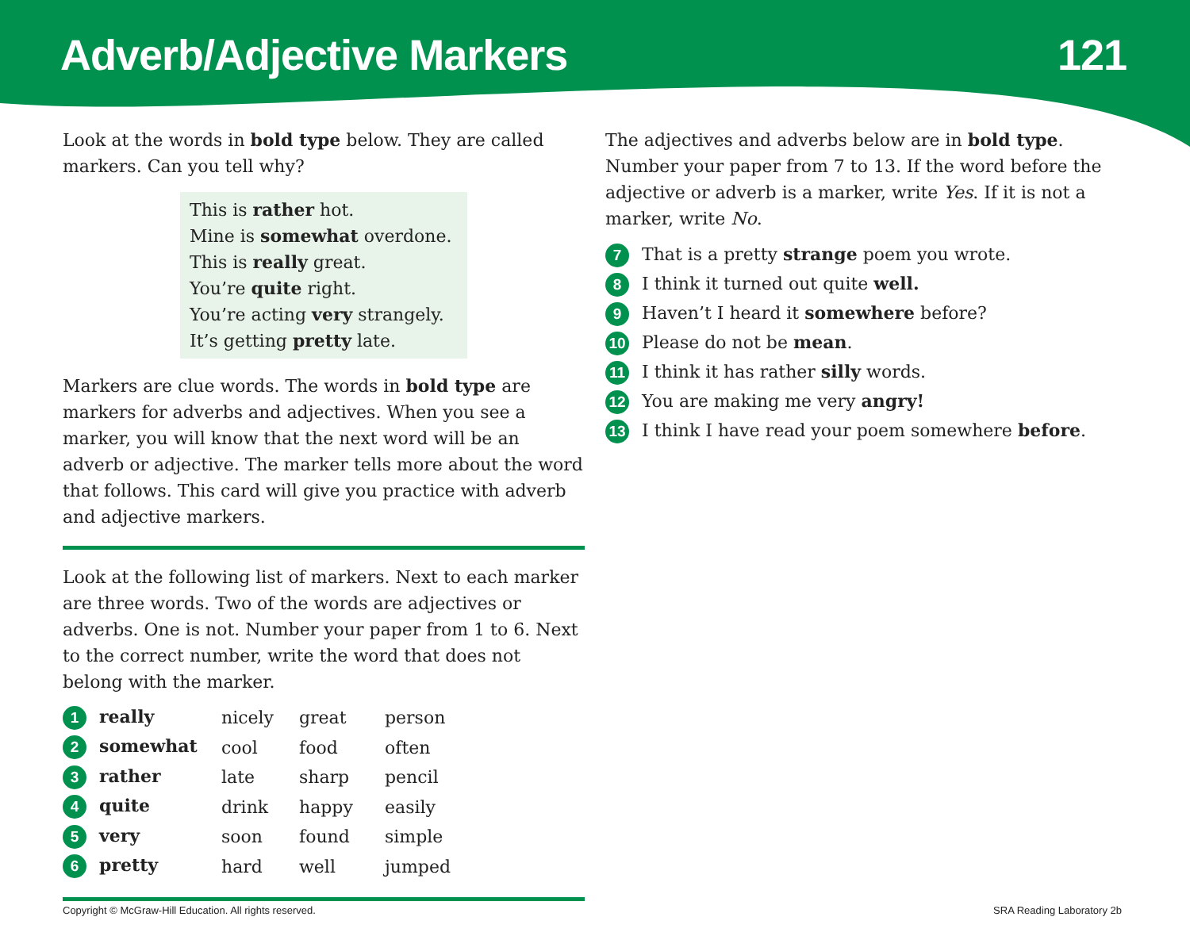Adverb/Adjective Markers 121
Look at the words in bold type below. They are called markers. Can you tell why?
This is rather hot.
Mine is somewhat overdone.
This is really great.
You’re quite right.
You’re acting very strangely.
It’s getting pretty late.
Markers are clue words. The words in bold type are markers for adverbs and adjectives. When you see a marker, you will know that the next word will be an adverb or adjective. The marker tells more about the word that follows. This card will give you practice with adverb and adjective markers.
Look at the following list of markers. Next to each marker are three words. Two of the words are adjectives or adverbs. One is not. Number your paper from 1 to 6. Next to the correct number, write the word that does not belong with the marker.
| 1 really | nicely | great | person |
| 2 somewhat | cool | food | often |
| 3 rather | late | sharp | pencil |
| 4 quite | drink | happy | easily |
| 5 very | soon | found | simple |
| 6 pretty | hard | well | jumped |
The adjectives and adverbs below are in bold type. Number your paper from 7 to 13. If the word before the adjective or adverb is a marker, write Yes. If it is not a marker, write No.
7 That is a pretty strange poem you wrote.
8 I think it turned out quite well.
9 Haven’t I heard it somewhere before?
10 Please do not be mean.
11 I think it has rather silly words.
12 You are making me very angry!
13 I think I have read your poem somewhere before.
Copyright © McGraw-Hill Education. All rights reserved. SRA Reading Laboratory 2b